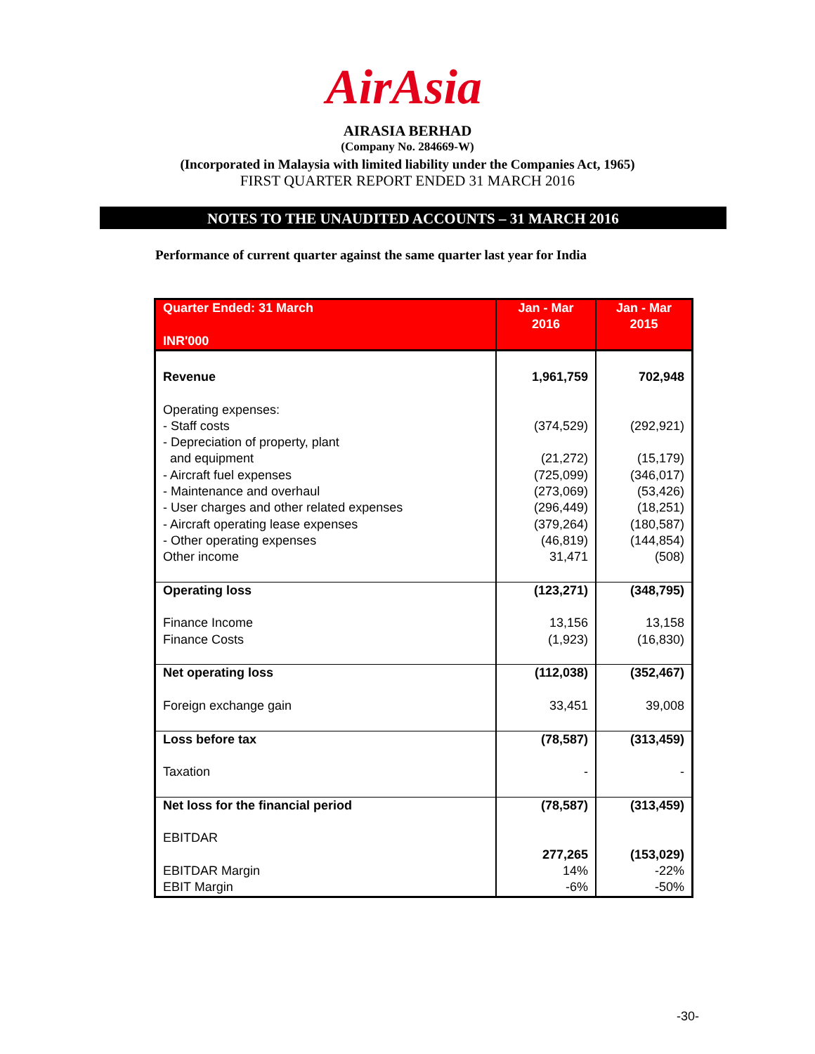AirAsia
AIRASIA BERHAD
(Company No. 284669-W)
(Incorporated in Malaysia with limited liability under the Companies Act, 1965)
FIRST QUARTER REPORT ENDED 31 MARCH 2016
NOTES TO THE UNAUDITED ACCOUNTS – 31 MARCH 2016
Performance of current quarter against the same quarter last year for India
| Quarter Ended: 31 March INR'000 | Jan - Mar 2016 | Jan - Mar 2015 |
| --- | --- | --- |
| Revenue | 1,961,759 | 702,948 |
| Operating expenses: - Staff costs - Depreciation of property, plant and equipment - Aircraft fuel expenses - Maintenance and overhaul - User charges and other related expenses - Aircraft operating lease expenses - Other operating expenses Other income | (374,529) (21,272) (725,099) (273,069) (296,449) (379,264) (46,819) 31,471 | (292,921) (15,179) (346,017) (53,426) (18,251) (180,587) (144,854) (508) |
| Operating loss Finance Income Finance Costs | (123,271) 13,156 (1,923) | (348,795) 13,158 (16,830) |
| Net operating loss Foreign exchange gain | (112,038) 33,451 | (352,467) 39,008 |
| Loss before tax Taxation | (78,587) - | (313,459) - |
| Net loss for the financial period EBITDAR EBITDAR Margin EBIT Margin | (78,587) 277,265 14% -6% | (313,459) (153,029) -22% -50% |
-30-